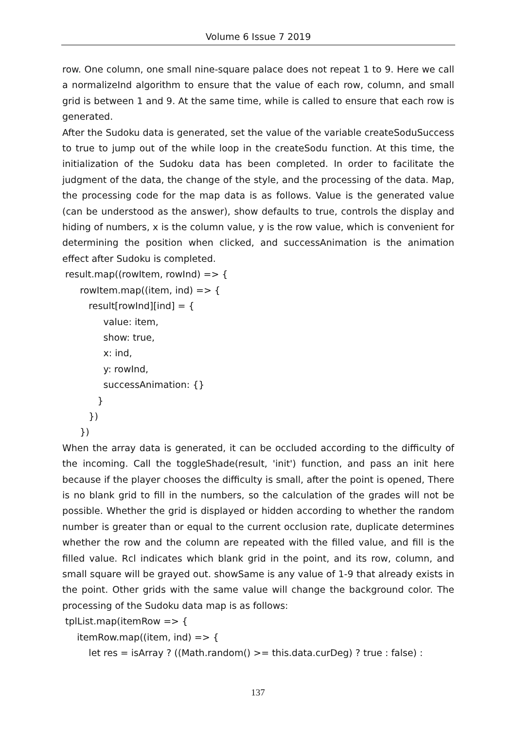Volume 6 Issue 7 2019
row. One column, one small nine-square palace does not repeat 1 to 9. Here we call a normalizeInd algorithm to ensure that the value of each row, column, and small grid is between 1 and 9. At the same time, while is called to ensure that each row is generated.
After the Sudoku data is generated, set the value of the variable createSoduSuccess to true to jump out of the while loop in the createSodu function. At this time, the initialization of the Sudoku data has been completed. In order to facilitate the judgment of the data, the change of the style, and the processing of the data. Map, the processing code for the map data is as follows. Value is the generated value (can be understood as the answer), show defaults to true, controls the display and hiding of numbers, x is the column value, y is the row value, which is convenient for determining the position when clicked, and successAnimation is the animation effect after Sudoku is completed.
result.map((rowItem, rowInd) => { rowItem.map((item, ind) => { result[rowInd][ind] = { value: item, show: true, x: ind, y: rowInd, successAnimation: {} } }) })
When the array data is generated, it can be occluded according to the difficulty of the incoming. Call the toggleShade(result, 'init') function, and pass an init here because if the player chooses the difficulty is small, after the point is opened, There is no blank grid to fill in the numbers, so the calculation of the grades will not be possible. Whether the grid is displayed or hidden according to whether the random number is greater than or equal to the current occlusion rate, duplicate determines whether the row and the column are repeated with the filled value, and fill is the filled value. Rcl indicates which blank grid in the point, and its row, column, and small square will be grayed out. showSame is any value of 1-9 that already exists in the point. Other grids with the same value will change the background color. The processing of the Sudoku data map is as follows:
tplList.map(itemRow => { itemRow.map((item, ind) => { let res = isArray ? ((Math.random() >= this.data.curDeg) ? true : false) :
137